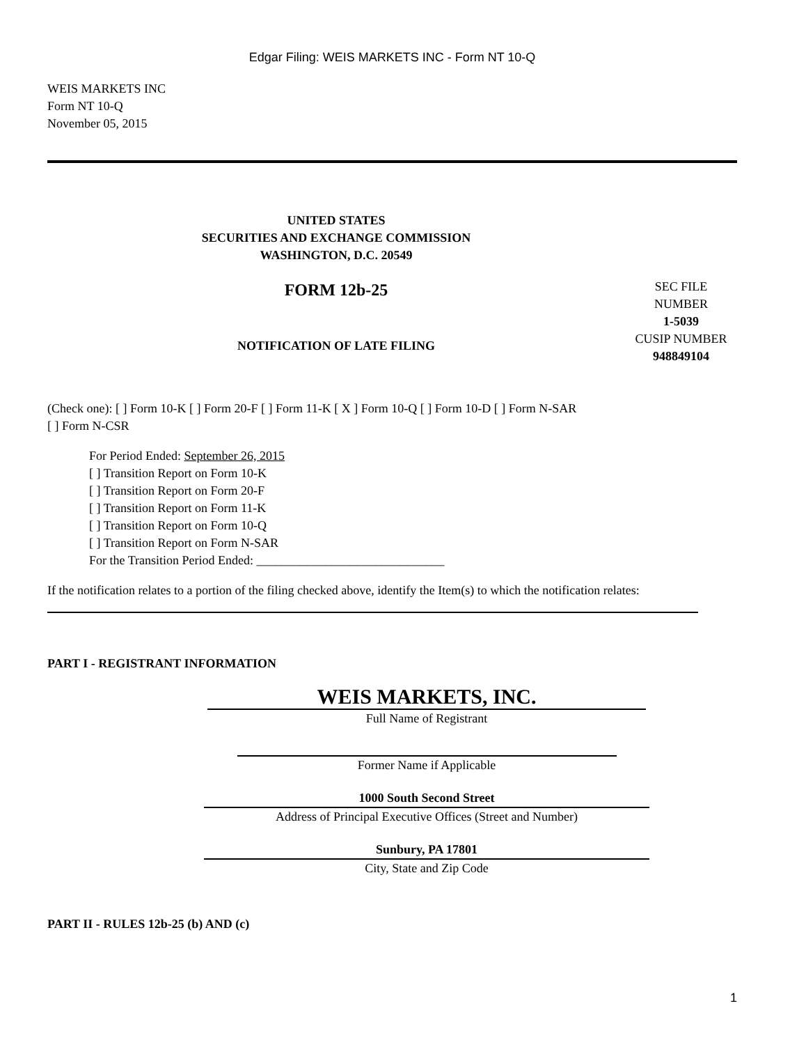Edgar Filing: WEIS MARKETS INC - Form NT 10-Q
WEIS MARKETS INC
Form NT 10-Q
November 05, 2015
UNITED STATES
SECURITIES AND EXCHANGE COMMISSION
WASHINGTON, D.C. 20549
FORM 12b-25
NOTIFICATION OF LATE FILING
SEC FILE
NUMBER
1-5039
CUSIP NUMBER
948849104
(Check one): [ ] Form 10-K [ ] Form 20-F [ ] Form 11-K [ X ] Form 10-Q [ ] Form 10-D [ ] Form N-SAR
[ ] Form N-CSR
For Period Ended: September 26, 2015
[ ] Transition Report on Form 10-K
[ ] Transition Report on Form 20-F
[ ] Transition Report on Form 11-K
[ ] Transition Report on Form 10-Q
[ ] Transition Report on Form N-SAR
For the Transition Period Ended: ______________________________
If the notification relates to a portion of the filing checked above, identify the Item(s) to which the notification relates:
PART I - REGISTRANT INFORMATION
WEIS MARKETS, INC.
Full Name of Registrant
Former Name if Applicable
1000 South Second Street
Address of Principal Executive Offices (Street and Number)
Sunbury, PA 17801
City, State and Zip Code
PART II - RULES 12b-25 (b) AND (c)
1